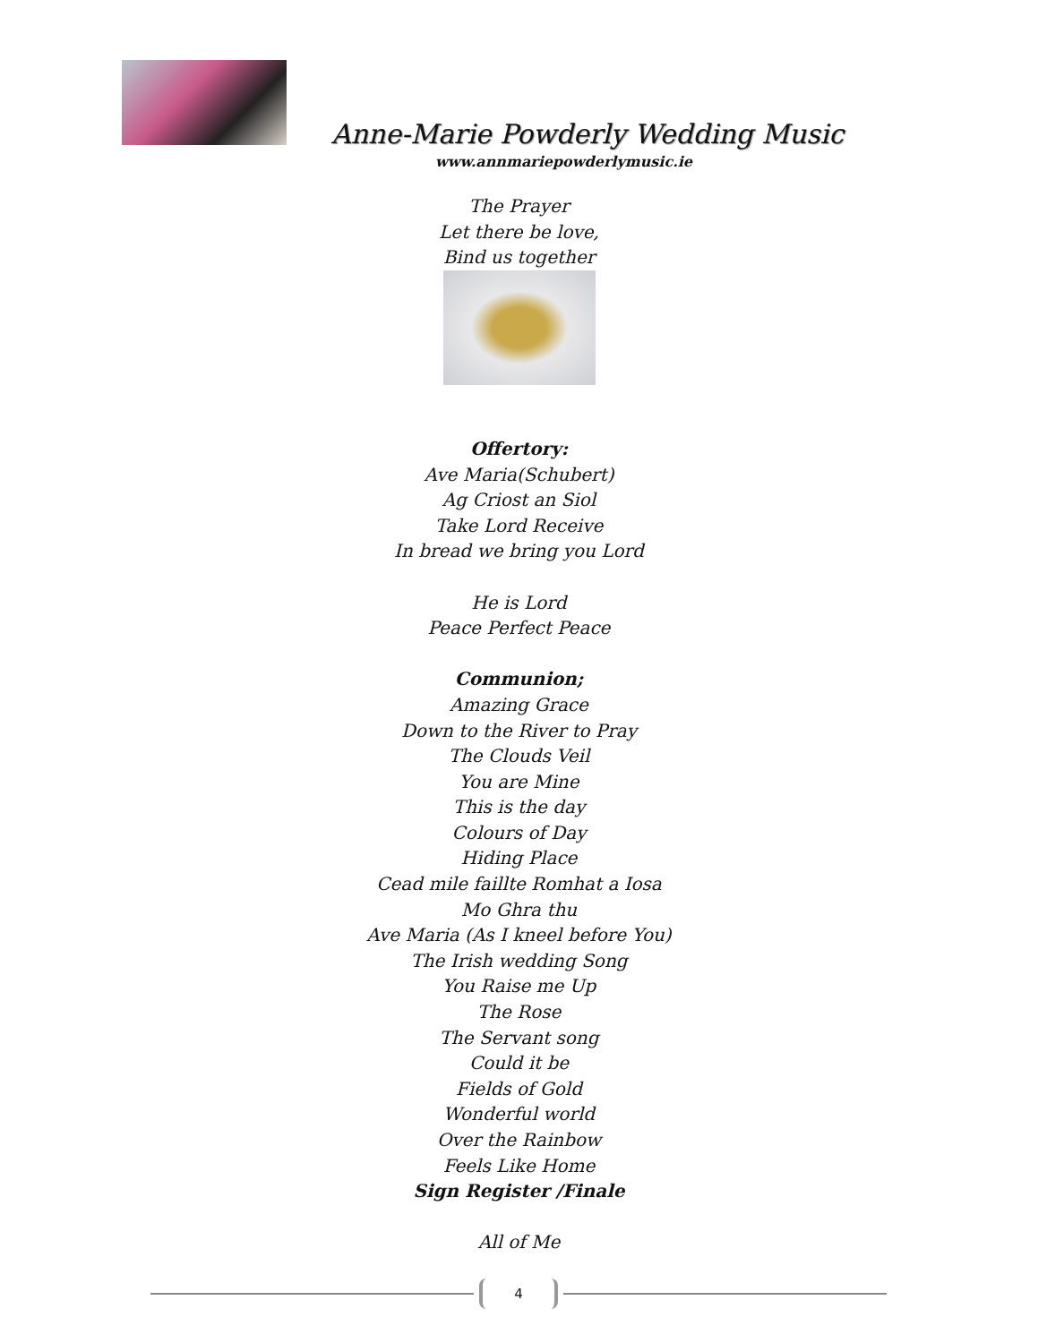Anne-Marie Powderly Wedding Music
www.annmariepowderlymusic.ie
The Prayer
Let there be love,
Bind us together
Offertory:
Ave Maria(Schubert)
Ag Criost an Siol
Take Lord Receive
In bread we bring you Lord
He is Lord
Peace Perfect Peace
Communion;
Amazing Grace
Down to the River to Pray
The Clouds Veil
You are Mine
This is the day
Colours of Day
Hiding Place
Cead mile faillte Romhat a Iosa
Mo Ghra thu
Ave Maria (As I kneel before You)
The Irish wedding Song
You Raise me Up
The Rose
The Servant song
Could it be
Fields of Gold
Wonderful world
Over the Rainbow
Feels Like Home
Sign Register /Finale
All of Me
4